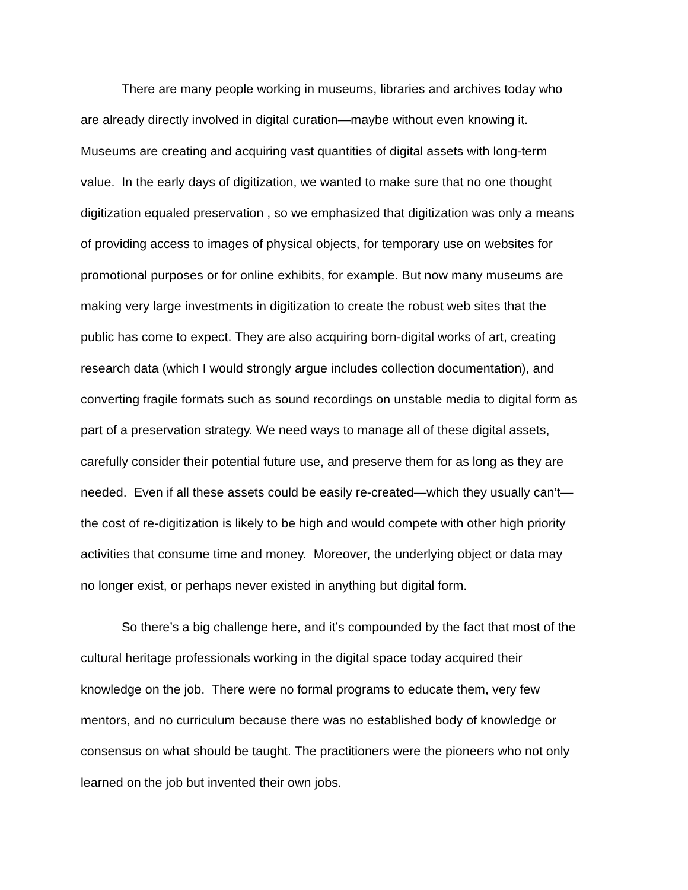There are many people working in museums, libraries and archives today who
are already directly involved in digital curation—maybe without even knowing it.
Museums are creating and acquiring vast quantities of digital assets with long-term
value. In the early days of digitization, we wanted to make sure that no one thought
digitization equaled preservation , so we emphasized that digitization was only a means
of providing access to images of physical objects, for temporary use on websites for
promotional purposes or for online exhibits, for example. But now many museums are
making very large investments in digitization to create the robust web sites that the
public has come to expect. They are also acquiring born-digital works of art, creating
research data (which I would strongly argue includes collection documentation), and
converting fragile formats such as sound recordings on unstable media to digital form as
part of a preservation strategy. We need ways to manage all of these digital assets,
carefully consider their potential future use, and preserve them for as long as they are
needed. Even if all these assets could be easily re-created—which they usually can’t—
the cost of re-digitization is likely to be high and would compete with other high priority
activities that consume time and money. Moreover, the underlying object or data may
no longer exist, or perhaps never existed in anything but digital form.
So there’s a big challenge here, and it’s compounded by the fact that most of the
cultural heritage professionals working in the digital space today acquired their
knowledge on the job. There were no formal programs to educate them, very few
mentors, and no curriculum because there was no established body of knowledge or
consensus on what should be taught. The practitioners were the pioneers who not only
learned on the job but invented their own jobs.